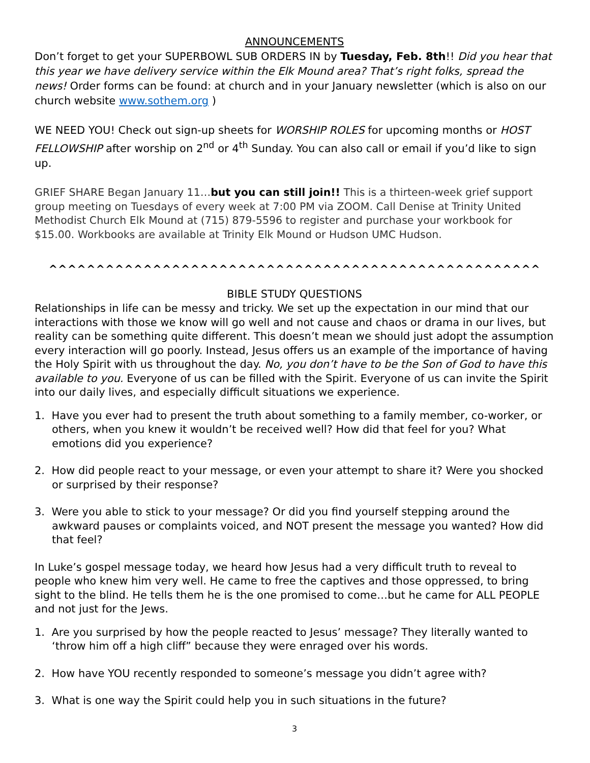ANNOUNCEMENTS
Don’t forget to get your SUPERBOWL SUB ORDERS IN by Tuesday, Feb. 8th!! Did you hear that this year we have delivery service within the Elk Mound area? That’s right folks, spread the news! Order forms can be found: at church and in your January newsletter (which is also on our church website www.sothem.org )
WE NEED YOU! Check out sign-up sheets for WORSHIP ROLES for upcoming months or HOST FELLOWSHIP after worship on 2<sup>nd</sup> or 4<sup>th</sup> Sunday. You can also call or email if you’d like to sign up.
GRIEF SHARE Began January 11…but you can still join!! This is a thirteen-week grief support group meeting on Tuesdays of every week at 7:00 PM via ZOOM. Call Denise at Trinity United Methodist Church Elk Mound at (715) 879-5596 to register and purchase your workbook for $15.00. Workbooks are available at Trinity Elk Mound or Hudson UMC Hudson.
^^^^^^^^^^^^^^^^^^^^^^^^^^^^^^^^^^^^^^^^^^^^^^^^^^^^
BIBLE STUDY QUESTIONS
Relationships in life can be messy and tricky. We set up the expectation in our mind that our interactions with those we know will go well and not cause and chaos or drama in our lives, but reality can be something quite different. This doesn’t mean we should just adopt the assumption every interaction will go poorly. Instead, Jesus offers us an example of the importance of having the Holy Spirit with us throughout the day. No, you don’t have to be the Son of God to have this available to you. Everyone of us can be filled with the Spirit. Everyone of us can invite the Spirit into our daily lives, and especially difficult situations we experience.
1. Have you ever had to present the truth about something to a family member, co-worker, or others, when you knew it wouldn’t be received well? How did that feel for you? What emotions did you experience?
2. How did people react to your message, or even your attempt to share it? Were you shocked or surprised by their response?
3. Were you able to stick to your message? Or did you find yourself stepping around the awkward pauses or complaints voiced, and NOT present the message you wanted? How did that feel?
In Luke’s gospel message today, we heard how Jesus had a very difficult truth to reveal to people who knew him very well. He came to free the captives and those oppressed, to bring sight to the blind. He tells them he is the one promised to come…but he came for ALL PEOPLE and not just for the Jews.
1. Are you surprised by how the people reacted to Jesus’ message? They literally wanted to ‘throw him off a high cliff” because they were enraged over his words.
2. How have YOU recently responded to someone’s message you didn’t agree with?
3. What is one way the Spirit could help you in such situations in the future?
3